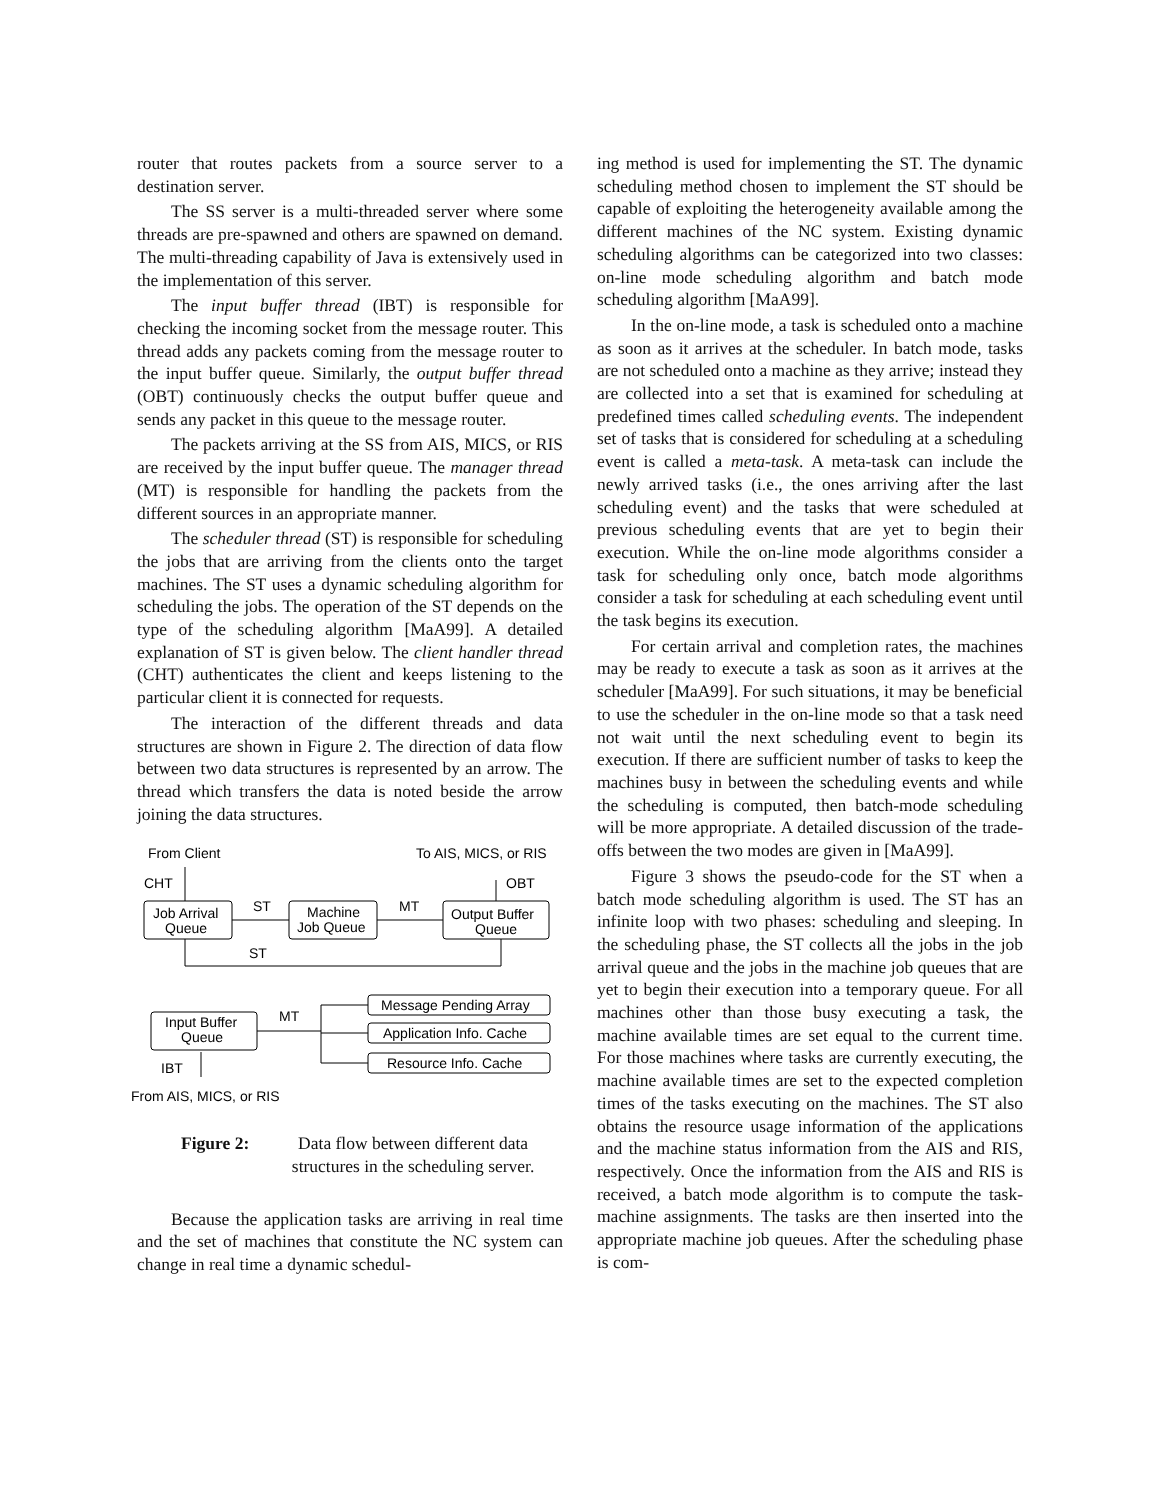router that routes packets from a source server to a destination server.
The SS server is a multi-threaded server where some threads are pre-spawned and others are spawned on demand. The multi-threading capability of Java is extensively used in the implementation of this server.
The input buffer thread (IBT) is responsible for checking the incoming socket from the message router. This thread adds any packets coming from the message router to the input buffer queue. Similarly, the output buffer thread (OBT) continuously checks the output buffer queue and sends any packet in this queue to the message router.
The packets arriving at the SS from AIS, MICS, or RIS are received by the input buffer queue. The manager thread (MT) is responsible for handling the packets from the different sources in an appropriate manner.
The scheduler thread (ST) is responsible for scheduling the jobs that are arriving from the clients onto the target machines. The ST uses a dynamic scheduling algorithm for scheduling the jobs. The operation of the ST depends on the type of the scheduling algorithm [MaA99]. A detailed explanation of ST is given below. The client handler thread (CHT) authenticates the client and keeps listening to the particular client it is connected for requests.
The interaction of the different threads and data structures are shown in Figure 2. The direction of data flow between two data structures is represented by an arrow. The thread which transfers the data is noted beside the arrow joining the data structures.
From Client
To AIS, MICS, or RIS
CHT
OBT
ST
MT
ST
MT
Job Arrival
Queue
Machine
Job Queue
Output Buffer
Queue
Input Buffer
Queue
Message Pending Array
Application Info. Cache
Resource Info. Cache
IBT
From AIS, MICS, or RIS
Figure 2: Data flow between different data structures in the scheduling server.
Because the application tasks are arriving in real time and the set of machines that constitute the NC system can change in real time a dynamic schedul-
ing method is used for implementing the ST. The dynamic scheduling method chosen to implement the ST should be capable of exploiting the heterogeneity available among the different machines of the NC system. Existing dynamic scheduling algorithms can be categorized into two classes: on-line mode scheduling algorithm and batch mode scheduling algorithm [MaA99].
In the on-line mode, a task is scheduled onto a machine as soon as it arrives at the scheduler. In batch mode, tasks are not scheduled onto a machine as they arrive; instead they are collected into a set that is examined for scheduling at predefined times called scheduling events. The independent set of tasks that is considered for scheduling at a scheduling event is called a meta-task. A meta-task can include the newly arrived tasks (i.e., the ones arriving after the last scheduling event) and the tasks that were scheduled at previous scheduling events that are yet to begin their execution. While the on-line mode algorithms consider a task for scheduling only once, batch mode algorithms consider a task for scheduling at each scheduling event until the task begins its execution.
For certain arrival and completion rates, the machines may be ready to execute a task as soon as it arrives at the scheduler [MaA99]. For such situations, it may be beneficial to use the scheduler in the on-line mode so that a task need not wait until the next scheduling event to begin its execution. If there are sufficient number of tasks to keep the machines busy in between the scheduling events and while the scheduling is computed, then batch-mode scheduling will be more appropriate. A detailed discussion of the trade-offs between the two modes are given in [MaA99].
Figure 3 shows the pseudo-code for the ST when a batch mode scheduling algorithm is used. The ST has an infinite loop with two phases: scheduling and sleeping. In the scheduling phase, the ST collects all the jobs in the job arrival queue and the jobs in the machine job queues that are yet to begin their execution into a temporary queue. For all machines other than those busy executing a task, the machine available times are set equal to the current time. For those machines where tasks are currently executing, the machine available times are set to the expected completion times of the tasks executing on the machines. The ST also obtains the resource usage information of the applications and the machine status information from the AIS and RIS, respectively. Once the information from the AIS and RIS is received, a batch mode algorithm is to compute the task-machine assignments. The tasks are then inserted into the appropriate machine job queues. After the scheduling phase is com-